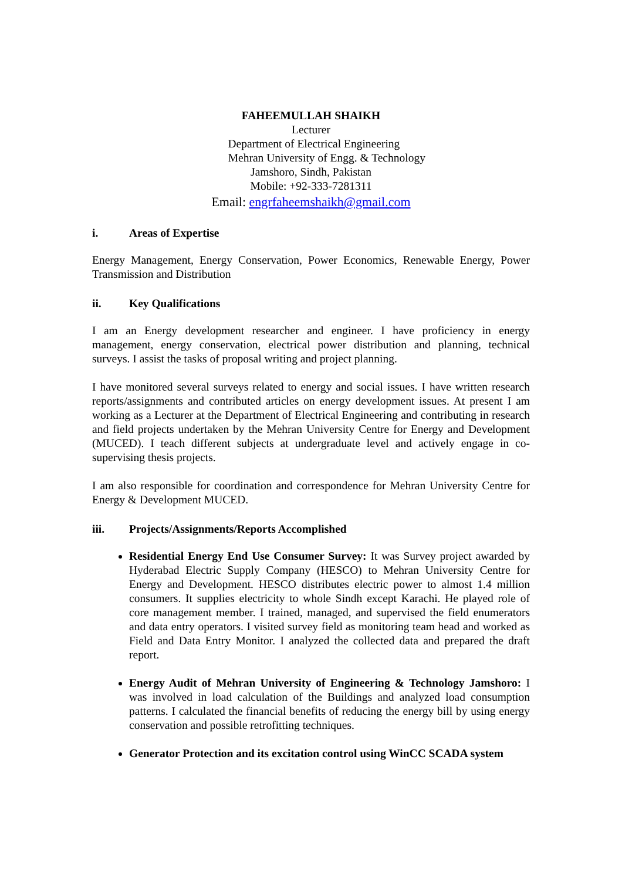FAHEEMULLAH SHAIKH
Lecturer
Department of Electrical Engineering
Mehran University of Engg. & Technology
Jamshoro, Sindh, Pakistan
Mobile: +92-333-7281311
Email: engrfaheemshaikh@gmail.com
i. Areas of Expertise
Energy Management, Energy Conservation, Power Economics, Renewable Energy, Power Transmission and Distribution
ii. Key Qualifications
I am an Energy development researcher and engineer. I have proficiency in energy management, energy conservation, electrical power distribution and planning, technical surveys. I assist the tasks of proposal writing and project planning.
I have monitored several surveys related to energy and social issues. I have written research reports/assignments and contributed articles on energy development issues. At present I am working as a Lecturer at the Department of Electrical Engineering and contributing in research and field projects undertaken by the Mehran University Centre for Energy and Development (MUCED). I teach different subjects at undergraduate level and actively engage in co-supervising thesis projects.
I am also responsible for coordination and correspondence for Mehran University Centre for Energy & Development MUCED.
iii. Projects/Assignments/Reports Accomplished
Residential Energy End Use Consumer Survey: It was Survey project awarded by Hyderabad Electric Supply Company (HESCO) to Mehran University Centre for Energy and Development. HESCO distributes electric power to almost 1.4 million consumers. It supplies electricity to whole Sindh except Karachi. He played role of core management member. I trained, managed, and supervised the field enumerators and data entry operators. I visited survey field as monitoring team head and worked as Field and Data Entry Monitor. I analyzed the collected data and prepared the draft report.
Energy Audit of Mehran University of Engineering & Technology Jamshoro: I was involved in load calculation of the Buildings and analyzed load consumption patterns. I calculated the financial benefits of reducing the energy bill by using energy conservation and possible retrofitting techniques.
Generator Protection and its excitation control using WinCC SCADA system